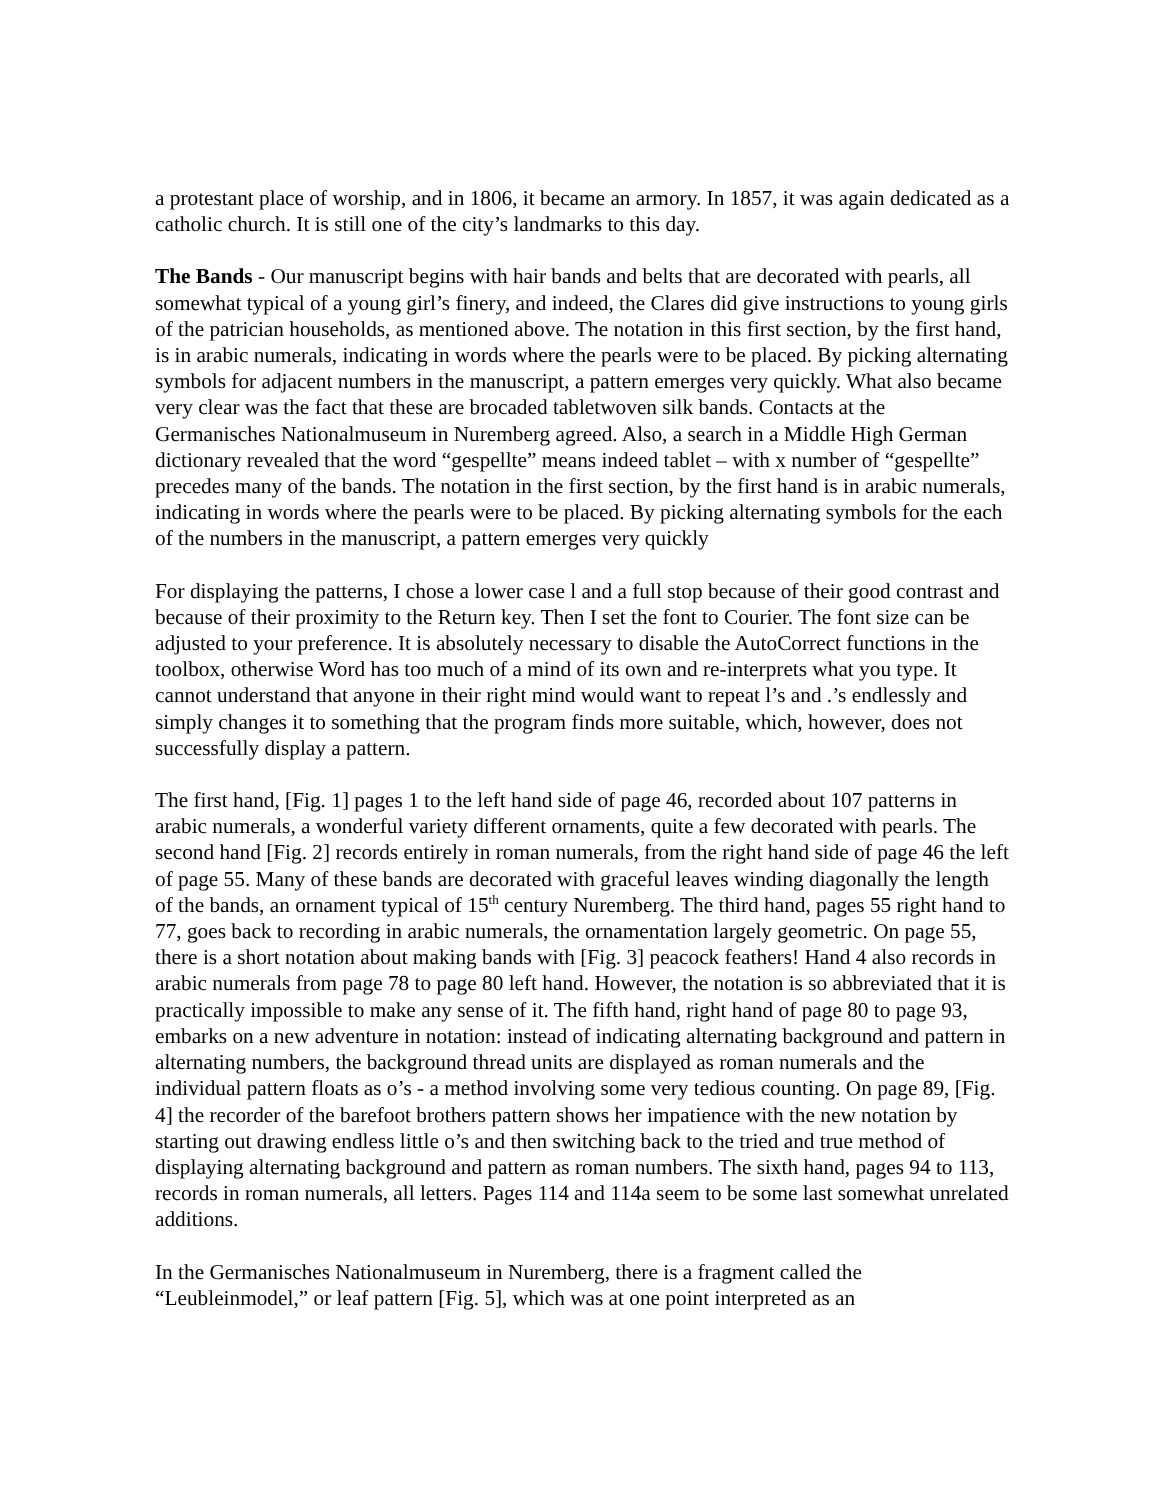a protestant place of worship, and in 1806, it became an armory. In 1857, it was again dedicated as a catholic church. It is still one of the city’s landmarks to this day.
The Bands - Our manuscript begins with hair bands and belts that are decorated with pearls, all somewhat typical of a young girl’s finery, and indeed, the Clares did give instructions to young girls of the patrician households, as mentioned above. The notation in this first section, by the first hand, is in arabic numerals, indicating in words where the pearls were to be placed. By picking alternating symbols for adjacent numbers in the manuscript, a pattern emerges very quickly. What also became very clear was the fact that these are brocaded tabletwoven silk bands. Contacts at the Germanisches Nationalmuseum in Nuremberg agreed. Also, a search in a Middle High German dictionary revealed that the word “gespellte” means indeed tablet – with x number of “gespellte” precedes many of the bands. The notation in the first section, by the first hand is in arabic numerals, indicating in words where the pearls were to be placed. By picking alternating symbols for the each of the numbers in the manuscript, a pattern emerges very quickly
For displaying the patterns, I chose a lower case l and a full stop because of their good contrast and because of their proximity to the Return key. Then I set the font to Courier. The font size can be adjusted to your preference. It is absolutely necessary to disable the AutoCorrect functions in the toolbox, otherwise Word has too much of a mind of its own and re-interprets what you type. It cannot understand that anyone in their right mind would want to repeat l’s and .’s endlessly and simply changes it to something that the program finds more suitable, which, however, does not successfully display a pattern.
The first hand, [Fig. 1] pages 1 to the left hand side of page 46, recorded about 107 patterns in arabic numerals, a wonderful variety different ornaments, quite a few decorated with pearls. The second hand [Fig. 2] records entirely in roman numerals, from the right hand side of page 46 the left of page 55. Many of these bands are decorated with graceful leaves winding diagonally the length of the bands, an ornament typical of 15<sup>th</sup> century Nuremberg. The third hand, pages 55 right hand to 77, goes back to recording in arabic numerals, the ornamentation largely geometric. On page 55, there is a short notation about making bands with [Fig. 3] peacock feathers! Hand 4 also records in arabic numerals from page 78 to page 80 left hand. However, the notation is so abbreviated that it is practically impossible to make any sense of it. The fifth hand, right hand of page 80 to page 93, embarks on a new adventure in notation: instead of indicating alternating background and pattern in alternating numbers, the background thread units are displayed as roman numerals and the individual pattern floats as o’s - a method involving some very tedious counting. On page 89, [Fig. 4] the recorder of the barefoot brothers pattern shows her impatience with the new notation by starting out drawing endless little o’s and then switching back to the tried and true method of displaying alternating background and pattern as roman numbers. The sixth hand, pages 94 to 113, records in roman numerals, all letters. Pages 114 and 114a seem to be some last somewhat unrelated additions.
In the Germanisches Nationalmuseum in Nuremberg, there is a fragment called the “Leubleinmodel,” or leaf pattern [Fig. 5], which was at one point interpreted as an